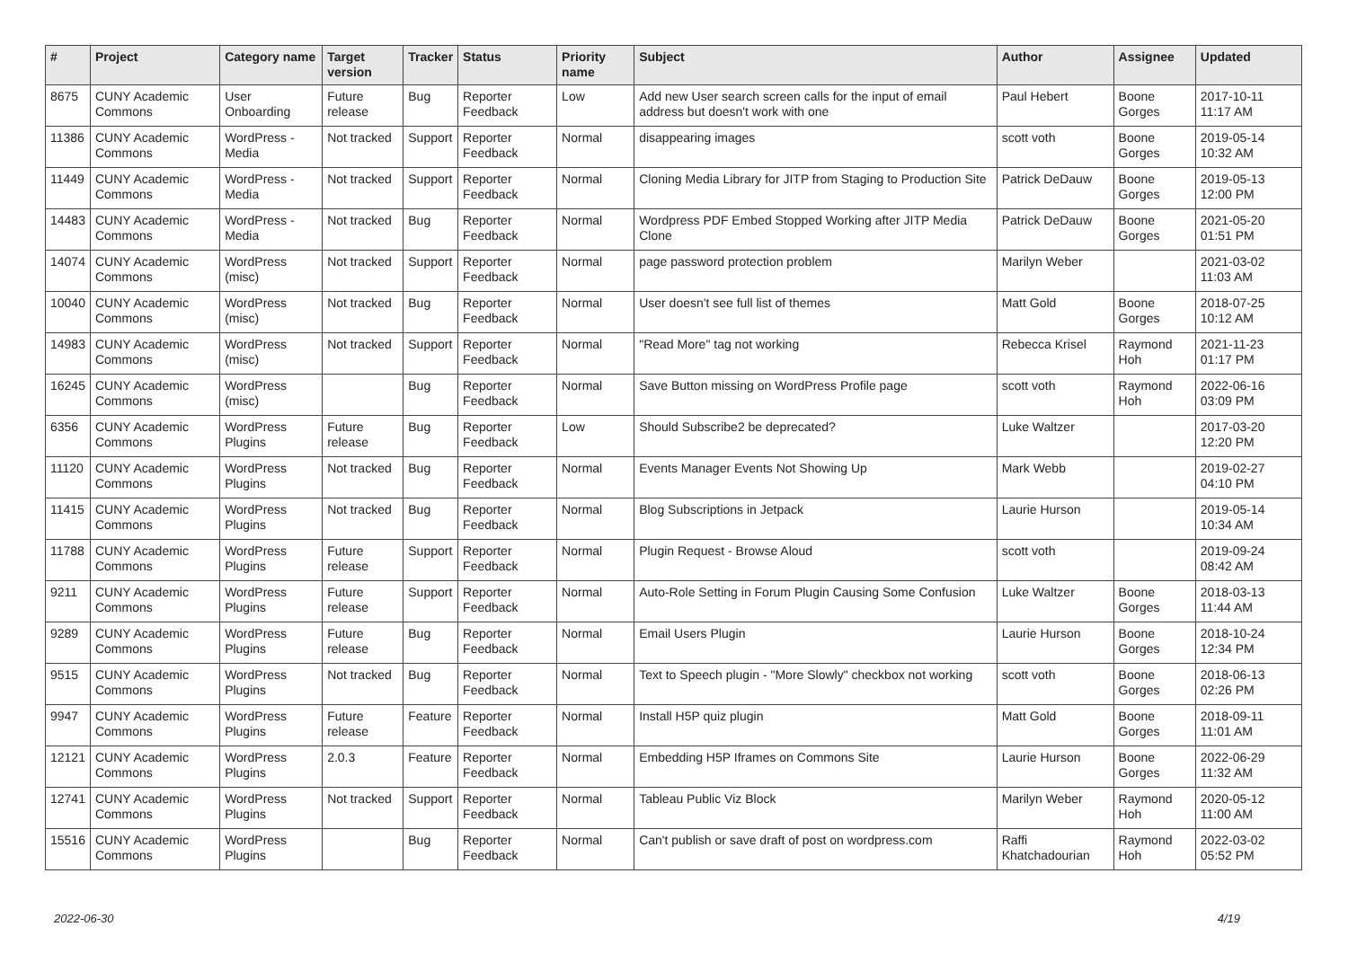| # | Project | Category name | Target version | Tracker | Status | Priority name | Subject | Author | Assignee | Updated |
| --- | --- | --- | --- | --- | --- | --- | --- | --- | --- | --- |
| 8675 | CUNY Academic Commons | User Onboarding | Future release | Bug | Reporter Feedback | Low | Add new User search screen calls for the input of email address but doesn't work with one | Paul Hebert | Boone Gorges | 2017-10-11 11:17 AM |
| 11386 | CUNY Academic Commons | WordPress - Media | Not tracked | Support | Reporter Feedback | Normal | disappearing images | scott voth | Boone Gorges | 2019-05-14 10:32 AM |
| 11449 | CUNY Academic Commons | WordPress - Media | Not tracked | Support | Reporter Feedback | Normal | Cloning Media Library for JITP from Staging to Production Site | Patrick DeDauw | Boone Gorges | 2019-05-13 12:00 PM |
| 14483 | CUNY Academic Commons | WordPress - Media | Not tracked | Bug | Reporter Feedback | Normal | Wordpress PDF Embed Stopped Working after JITP Media Clone | Patrick DeDauw | Boone Gorges | 2021-05-20 01:51 PM |
| 14074 | CUNY Academic Commons | WordPress (misc) | Not tracked | Support | Reporter Feedback | Normal | page password protection problem | Marilyn Weber | | 2021-03-02 11:03 AM |
| 10040 | CUNY Academic Commons | WordPress (misc) | Not tracked | Bug | Reporter Feedback | Normal | User doesn't see full list of themes | Matt Gold | Boone Gorges | 2018-07-25 10:12 AM |
| 14983 | CUNY Academic Commons | WordPress (misc) | Not tracked | Support | Reporter Feedback | Normal | "Read More" tag not working | Rebecca Krisel | Raymond Hoh | 2021-11-23 01:17 PM |
| 16245 | CUNY Academic Commons | WordPress (misc) | | Bug | Reporter Feedback | Normal | Save Button missing on WordPress Profile page | scott voth | Raymond Hoh | 2022-06-16 03:09 PM |
| 6356 | CUNY Academic Commons | WordPress Plugins | Future release | Bug | Reporter Feedback | Low | Should Subscribe2 be deprecated? | Luke Waltzer | | 2017-03-20 12:20 PM |
| 11120 | CUNY Academic Commons | WordPress Plugins | Not tracked | Bug | Reporter Feedback | Normal | Events Manager Events Not Showing Up | Mark Webb | | 2019-02-27 04:10 PM |
| 11415 | CUNY Academic Commons | WordPress Plugins | Not tracked | Bug | Reporter Feedback | Normal | Blog Subscriptions in Jetpack | Laurie Hurson | | 2019-05-14 10:34 AM |
| 11788 | CUNY Academic Commons | WordPress Plugins | Future release | Support | Reporter Feedback | Normal | Plugin Request - Browse Aloud | scott voth | | 2019-09-24 08:42 AM |
| 9211 | CUNY Academic Commons | WordPress Plugins | Future release | Support | Reporter Feedback | Normal | Auto-Role Setting in Forum Plugin Causing Some Confusion | Luke Waltzer | Boone Gorges | 2018-03-13 11:44 AM |
| 9289 | CUNY Academic Commons | WordPress Plugins | Future release | Bug | Reporter Feedback | Normal | Email Users Plugin | Laurie Hurson | Boone Gorges | 2018-10-24 12:34 PM |
| 9515 | CUNY Academic Commons | WordPress Plugins | Not tracked | Bug | Reporter Feedback | Normal | Text to Speech plugin - "More Slowly" checkbox not working | scott voth | Boone Gorges | 2018-06-13 02:26 PM |
| 9947 | CUNY Academic Commons | WordPress Plugins | Future release | Feature | Reporter Feedback | Normal | Install H5P quiz plugin | Matt Gold | Boone Gorges | 2018-09-11 11:01 AM |
| 12121 | CUNY Academic Commons | WordPress Plugins | 2.0.3 | Feature | Reporter Feedback | Normal | Embedding H5P Iframes on Commons Site | Laurie Hurson | Boone Gorges | 2022-06-29 11:32 AM |
| 12741 | CUNY Academic Commons | WordPress Plugins | Not tracked | Support | Reporter Feedback | Normal | Tableau Public Viz Block | Marilyn Weber | Raymond Hoh | 2020-05-12 11:00 AM |
| 15516 | CUNY Academic Commons | WordPress Plugins | | Bug | Reporter Feedback | Normal | Can't publish or save draft of post on wordpress.com | Raffi Khatchadourian | Raymond Hoh | 2022-03-02 05:52 PM |
2022-06-30 4/19